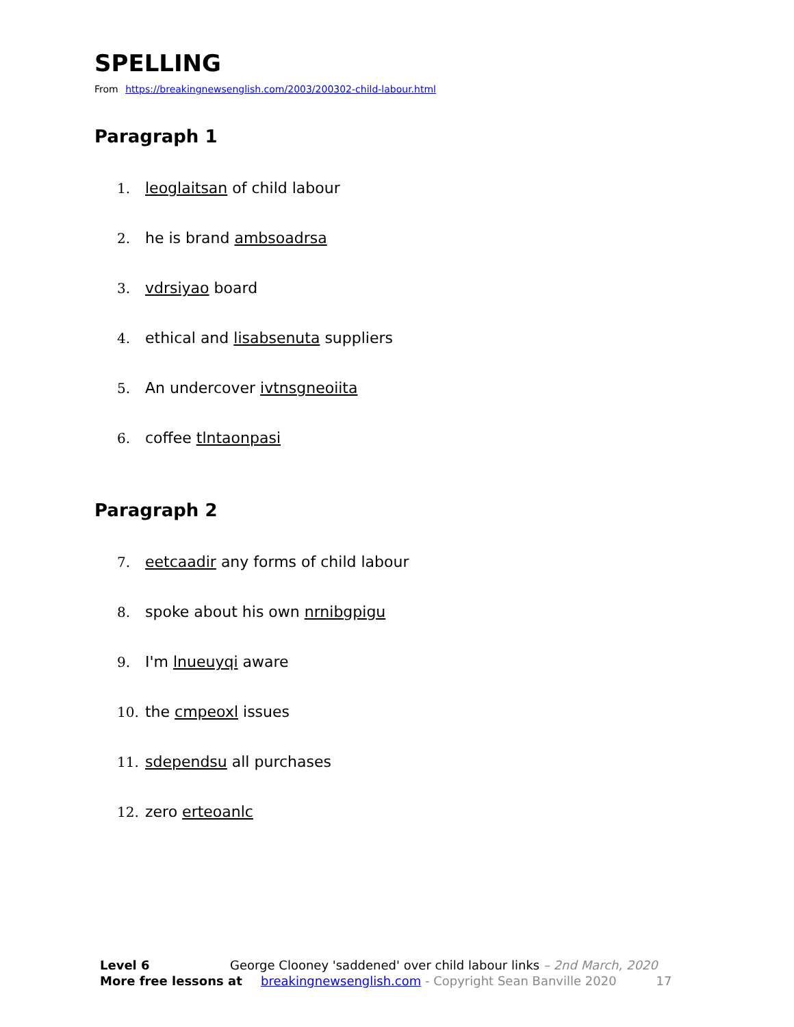SPELLING
From https://breakingnewsenglish.com/2003/200302-child-labour.html
Paragraph 1
1. leoglaitsan of child labour
2. he is brand ambsoadrsa
3. vdrsiyao board
4. ethical and lisabsenuta suppliers
5. An undercover ivtnsgneoiita
6. coffee tlntaonpasi
Paragraph 2
7. eetcaadir any forms of child labour
8. spoke about his own nrnibgpigu
9. I'm lnueuyqi aware
10. the cmpeoxl issues
11. sdependsu all purchases
12. zero erteoanlc
Level 6 George Clooney 'saddened' over child labour links – 2nd March, 2020
More free lessons at breakingnewsenglish.com - Copyright Sean Banville 2020 17